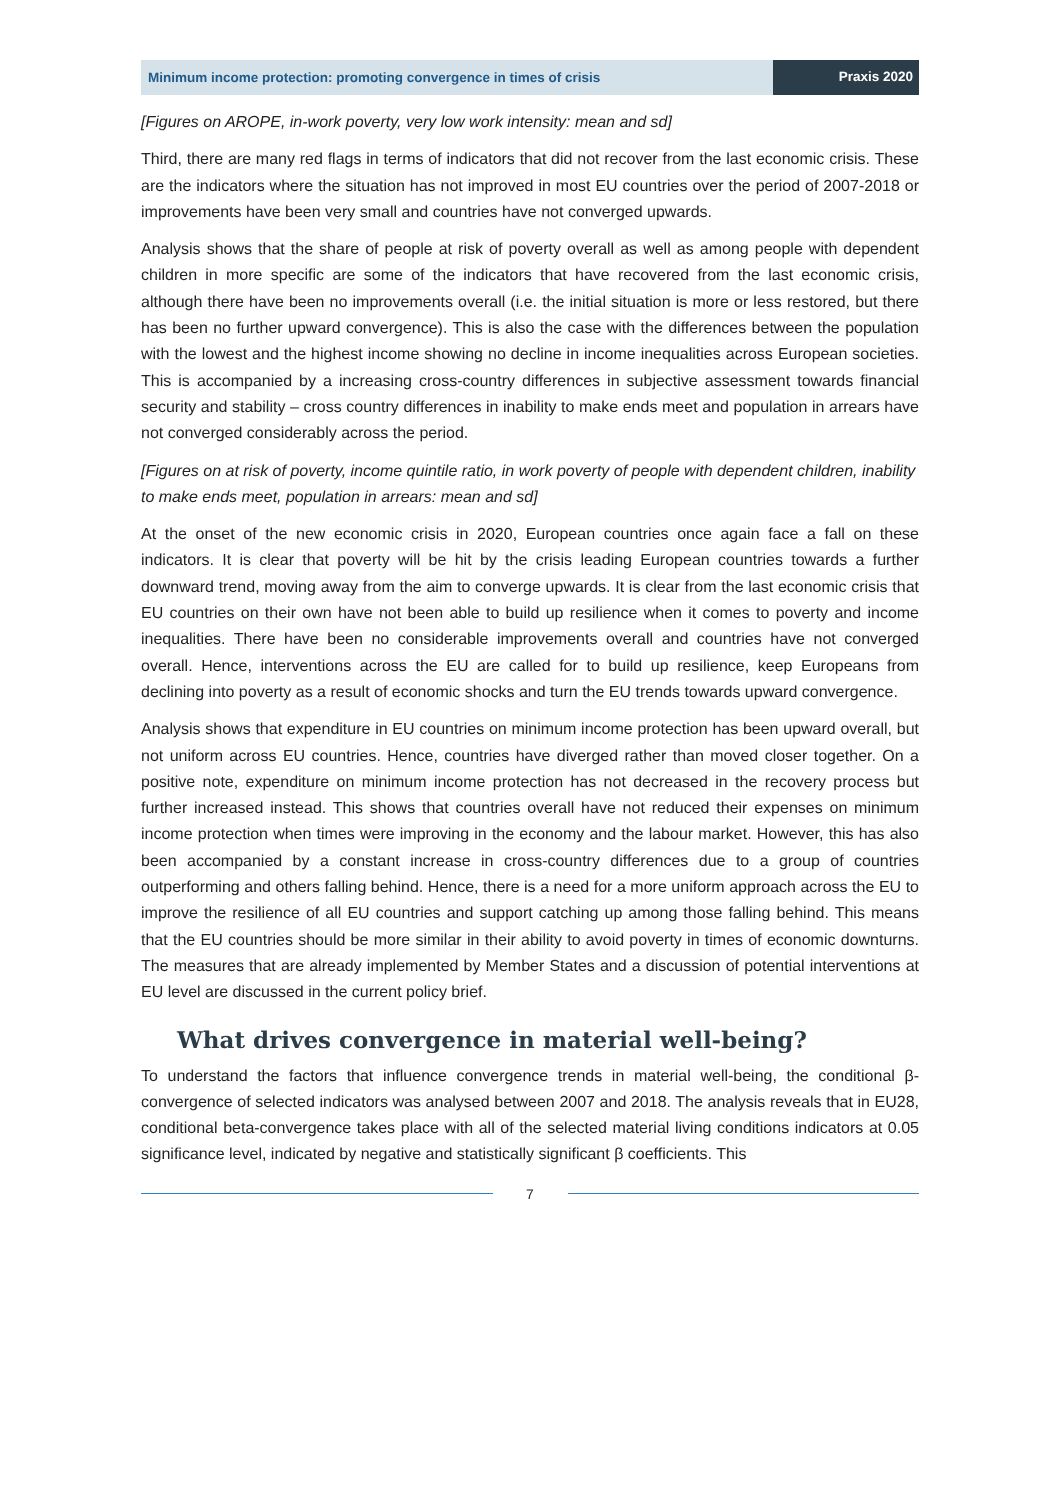Minimum income protection: promoting convergence in times of crisis
Praxis 2020
[Figures on AROPE, in-work poverty, very low work intensity: mean and sd]
Third, there are many red flags in terms of indicators that did not recover from the last economic crisis. These are the indicators where the situation has not improved in most EU countries over the period of 2007-2018 or improvements have been very small and countries have not converged upwards.
Analysis shows that the share of people at risk of poverty overall as well as among people with dependent children in more specific are some of the indicators that have recovered from the last economic crisis, although there have been no improvements overall (i.e. the initial situation is more or less restored, but there has been no further upward convergence). This is also the case with the differences between the population with the lowest and the highest income showing no decline in income inequalities across European societies. This is accompanied by a increasing cross-country differences in subjective assessment towards financial security and stability – cross country differences in inability to make ends meet and population in arrears have not converged considerably across the period.
[Figures on at risk of poverty, income quintile ratio, in work poverty of people with dependent children, inability to make ends meet, population in arrears: mean and sd]
At the onset of the new economic crisis in 2020, European countries once again face a fall on these indicators. It is clear that poverty will be hit by the crisis leading European countries towards a further downward trend, moving away from the aim to converge upwards. It is clear from the last economic crisis that EU countries on their own have not been able to build up resilience when it comes to poverty and income inequalities. There have been no considerable improvements overall and countries have not converged overall. Hence, interventions across the EU are called for to build up resilience, keep Europeans from declining into poverty as a result of economic shocks and turn the EU trends towards upward convergence.
Analysis shows that expenditure in EU countries on minimum income protection has been upward overall, but not uniform across EU countries. Hence, countries have diverged rather than moved closer together. On a positive note, expenditure on minimum income protection has not decreased in the recovery process but further increased instead. This shows that countries overall have not reduced their expenses on minimum income protection when times were improving in the economy and the labour market. However, this has also been accompanied by a constant increase in cross-country differences due to a group of countries outperforming and others falling behind. Hence, there is a need for a more uniform approach across the EU to improve the resilience of all EU countries and support catching up among those falling behind. This means that the EU countries should be more similar in their ability to avoid poverty in times of economic downturns. The measures that are already implemented by Member States and a discussion of potential interventions at EU level are discussed in the current policy brief.
What drives convergence in material well-being?
To understand the factors that influence convergence trends in material well-being, the conditional β-convergence of selected indicators was analysed between 2007 and 2018. The analysis reveals that in EU28, conditional beta-convergence takes place with all of the selected material living conditions indicators at 0.05 significance level, indicated by negative and statistically significant β coefficients. This
7